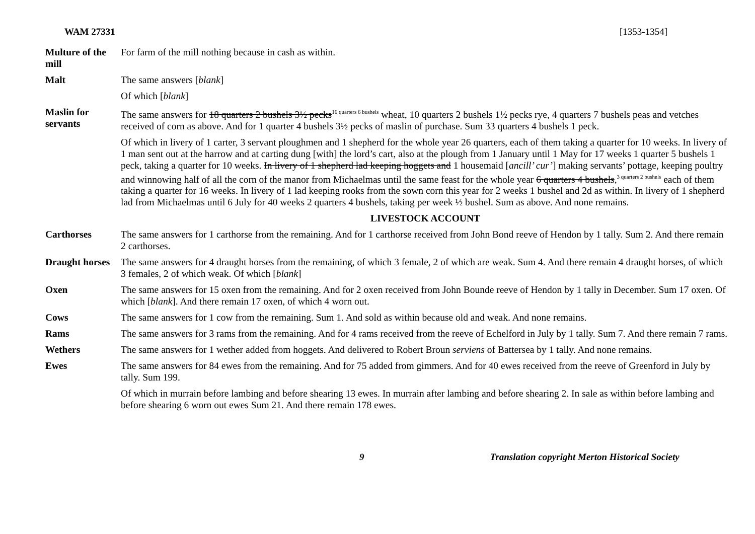WAM 27331 [1353-1354]
| Multure of the mill | For farm of the mill nothing because in cash as within. |
| Malt | The same answers [ blank ] |
| | Of which [ blank ] |
| Maslin for servants | The same answers for 18 quarters 2 bushels 3½ pecks<sup>16 quarters 6 bushels</sup> wheat, 10 quarters 2 bushels 1½ pecks rye, 4 quarters 7 bushels peas and vetches received of corn as above. And for 1 quarter 4 bushels 3½ pecks of maslin of purchase. Sum 33 quarters 4 bushels 1 peck. |
| | Of which in livery of 1 carter, 3 servant ploughmen and 1 shepherd for the whole year 26 quarters, each of them taking a quarter for 10 weeks. In livery of 1 man sent out at the harrow and at carting dung [with] the lord’s cart, also at the plough from 1 January until 1 May for 17 weeks 1 quarter 5 bushels 1 peck, taking a quarter for 10 weeks. In livery of 1 shepherd lad keeping hoggets and 1 housemaid [ ancill’ cur’ ] making servants’ pottage, keeping poultry and winnowing half of all the corn of the manor from Michaelmas until the same feast for the whole year 6 quarters 4 bushels ,<sup>3 quarters 2 bushels</sup> each of them taking a quarter for 16 weeks. In livery of 1 lad keeping rooks from the sown corn this year for 2 weeks 1 bushel and 2d as within. In livery of 1 shepherd lad from Michaelmas until 6 July for 40 weeks 2 quarters 4 bushels, taking per week ½ bushel. Sum as above. And none remains. |
| | LIVESTOCK ACCOUNT |
| Carthorses | The same answers for 1 carthorse from the remaining. And for 1 carthorse received from John Bond reeve of Hendon by 1 tally. Sum 2. And there remain 2 carthorses. |
| Draught horses | The same answers for 4 draught horses from the remaining, of which 3 female, 2 of which are weak. Sum 4. And there remain 4 draught horses, of which 3 females, 2 of which weak. Of which [ blank ] |
| Oxen | The same answers for 15 oxen from the remaining. And for 2 oxen received from John Bounde reeve of Hendon by 1 tally in December. Sum 17 oxen. Of which [ blank ]. And there remain 17 oxen, of which 4 worn out. |
| Cows | The same answers for 1 cow from the remaining. Sum 1. And sold as within because old and weak. And none remains. |
| Rams | The same answers for 3 rams from the remaining. And for 4 rams received from the reeve of Echelford in July by 1 tally. Sum 7. And there remain 7 rams. |
| Wethers | The same answers for 1 wether added from hoggets. And delivered to Robert Broun serviens of Battersea by 1 tally. And none remains. |
| Ewes | The same answers for 84 ewes from the remaining. And for 75 added from gimmers. And for 40 ewes received from the reeve of Greenford in July by tally. Sum 199. |
| | Of which in murrain before lambing and before shearing 13 ewes. In murrain after lambing and before shearing 2. In sale as within before lambing and before shearing 6 worn out ewes Sum 21. And there remain 178 ewes. |
9 Translation copyright Merton Historical Society